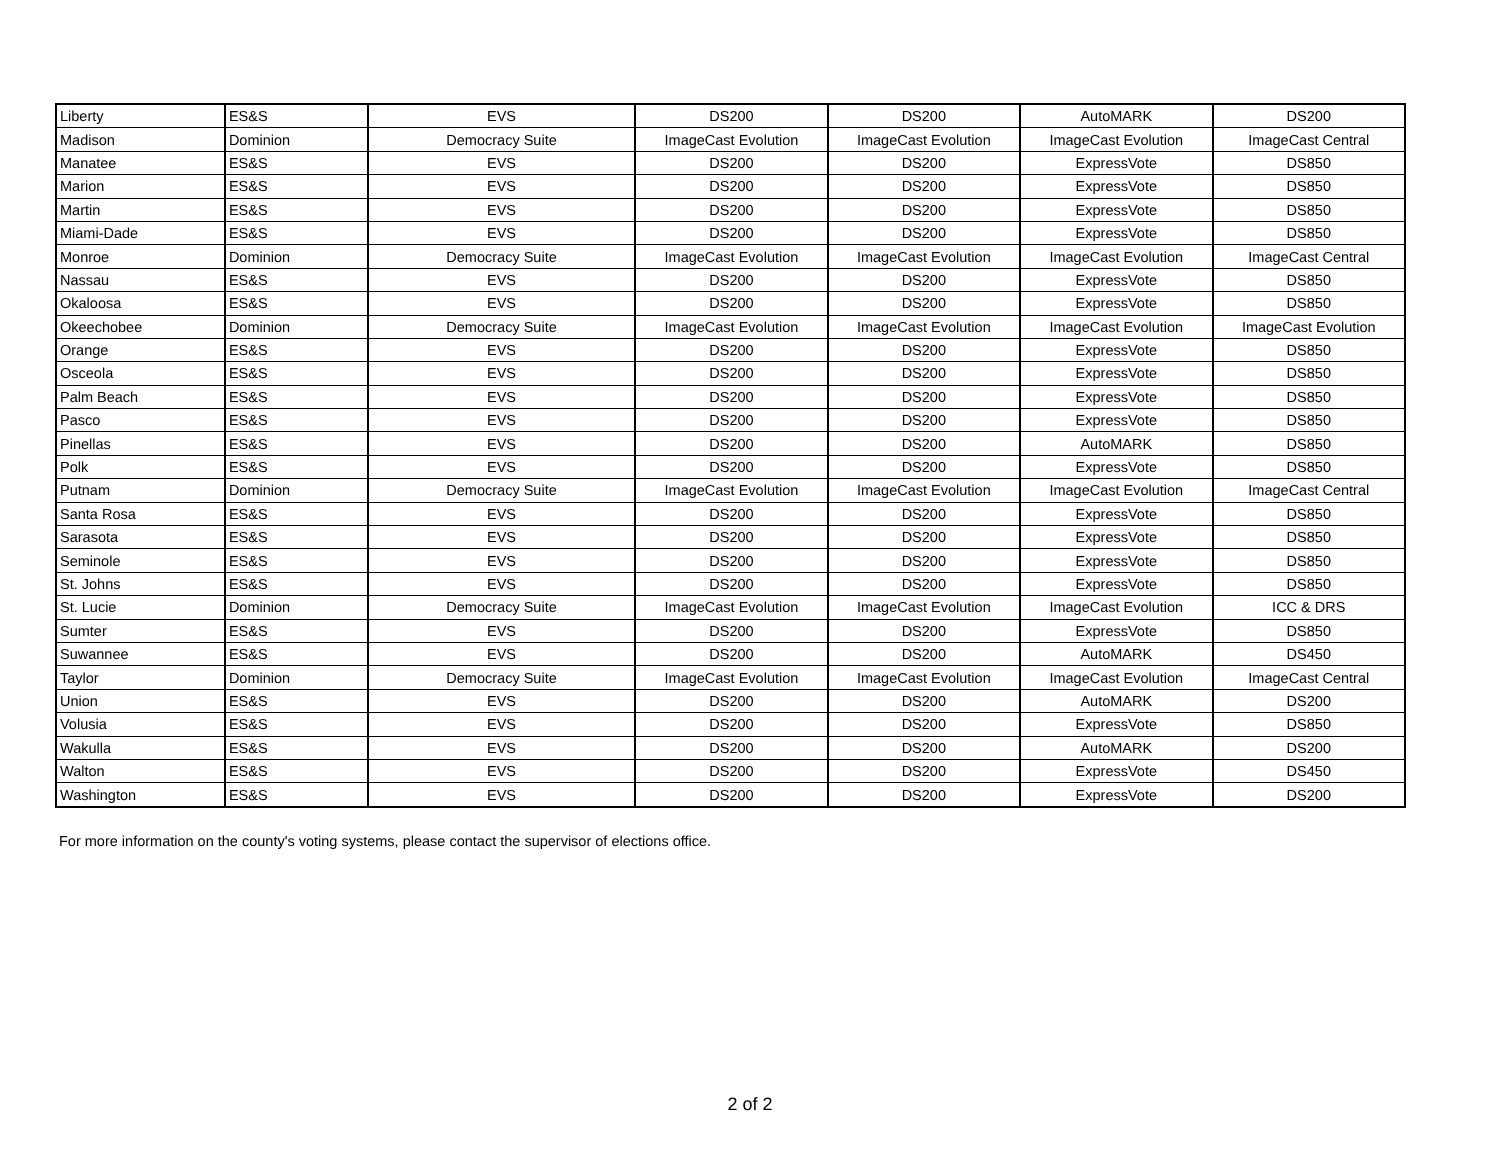| Liberty | ES&S | EVS | DS200 | DS200 | AutoMARK | DS200 |
| Madison | Dominion | Democracy Suite | ImageCast Evolution | ImageCast Evolution | ImageCast Evolution | ImageCast Central |
| Manatee | ES&S | EVS | DS200 | DS200 | ExpressVote | DS850 |
| Marion | ES&S | EVS | DS200 | DS200 | ExpressVote | DS850 |
| Martin | ES&S | EVS | DS200 | DS200 | ExpressVote | DS850 |
| Miami-Dade | ES&S | EVS | DS200 | DS200 | ExpressVote | DS850 |
| Monroe | Dominion | Democracy Suite | ImageCast Evolution | ImageCast Evolution | ImageCast Evolution | ImageCast Central |
| Nassau | ES&S | EVS | DS200 | DS200 | ExpressVote | DS850 |
| Okaloosa | ES&S | EVS | DS200 | DS200 | ExpressVote | DS850 |
| Okeechobee | Dominion | Democracy Suite | ImageCast Evolution | ImageCast Evolution | ImageCast Evolution | ImageCast Evolution |
| Orange | ES&S | EVS | DS200 | DS200 | ExpressVote | DS850 |
| Osceola | ES&S | EVS | DS200 | DS200 | ExpressVote | DS850 |
| Palm Beach | ES&S | EVS | DS200 | DS200 | ExpressVote | DS850 |
| Pasco | ES&S | EVS | DS200 | DS200 | ExpressVote | DS850 |
| Pinellas | ES&S | EVS | DS200 | DS200 | AutoMARK | DS850 |
| Polk | ES&S | EVS | DS200 | DS200 | ExpressVote | DS850 |
| Putnam | Dominion | Democracy Suite | ImageCast Evolution | ImageCast Evolution | ImageCast Evolution | ImageCast Central |
| Santa Rosa | ES&S | EVS | DS200 | DS200 | ExpressVote | DS850 |
| Sarasota | ES&S | EVS | DS200 | DS200 | ExpressVote | DS850 |
| Seminole | ES&S | EVS | DS200 | DS200 | ExpressVote | DS850 |
| St. Johns | ES&S | EVS | DS200 | DS200 | ExpressVote | DS850 |
| St. Lucie | Dominion | Democracy Suite | ImageCast Evolution | ImageCast Evolution | ImageCast Evolution | ICC & DRS |
| Sumter | ES&S | EVS | DS200 | DS200 | ExpressVote | DS850 |
| Suwannee | ES&S | EVS | DS200 | DS200 | AutoMARK | DS450 |
| Taylor | Dominion | Democracy Suite | ImageCast Evolution | ImageCast Evolution | ImageCast Evolution | ImageCast Central |
| Union | ES&S | EVS | DS200 | DS200 | AutoMARK | DS200 |
| Volusia | ES&S | EVS | DS200 | DS200 | ExpressVote | DS850 |
| Wakulla | ES&S | EVS | DS200 | DS200 | AutoMARK | DS200 |
| Walton | ES&S | EVS | DS200 | DS200 | ExpressVote | DS450 |
| Washington | ES&S | EVS | DS200 | DS200 | ExpressVote | DS200 |
For more information on the county's voting systems, please contact the supervisor of elections office.
2 of 2